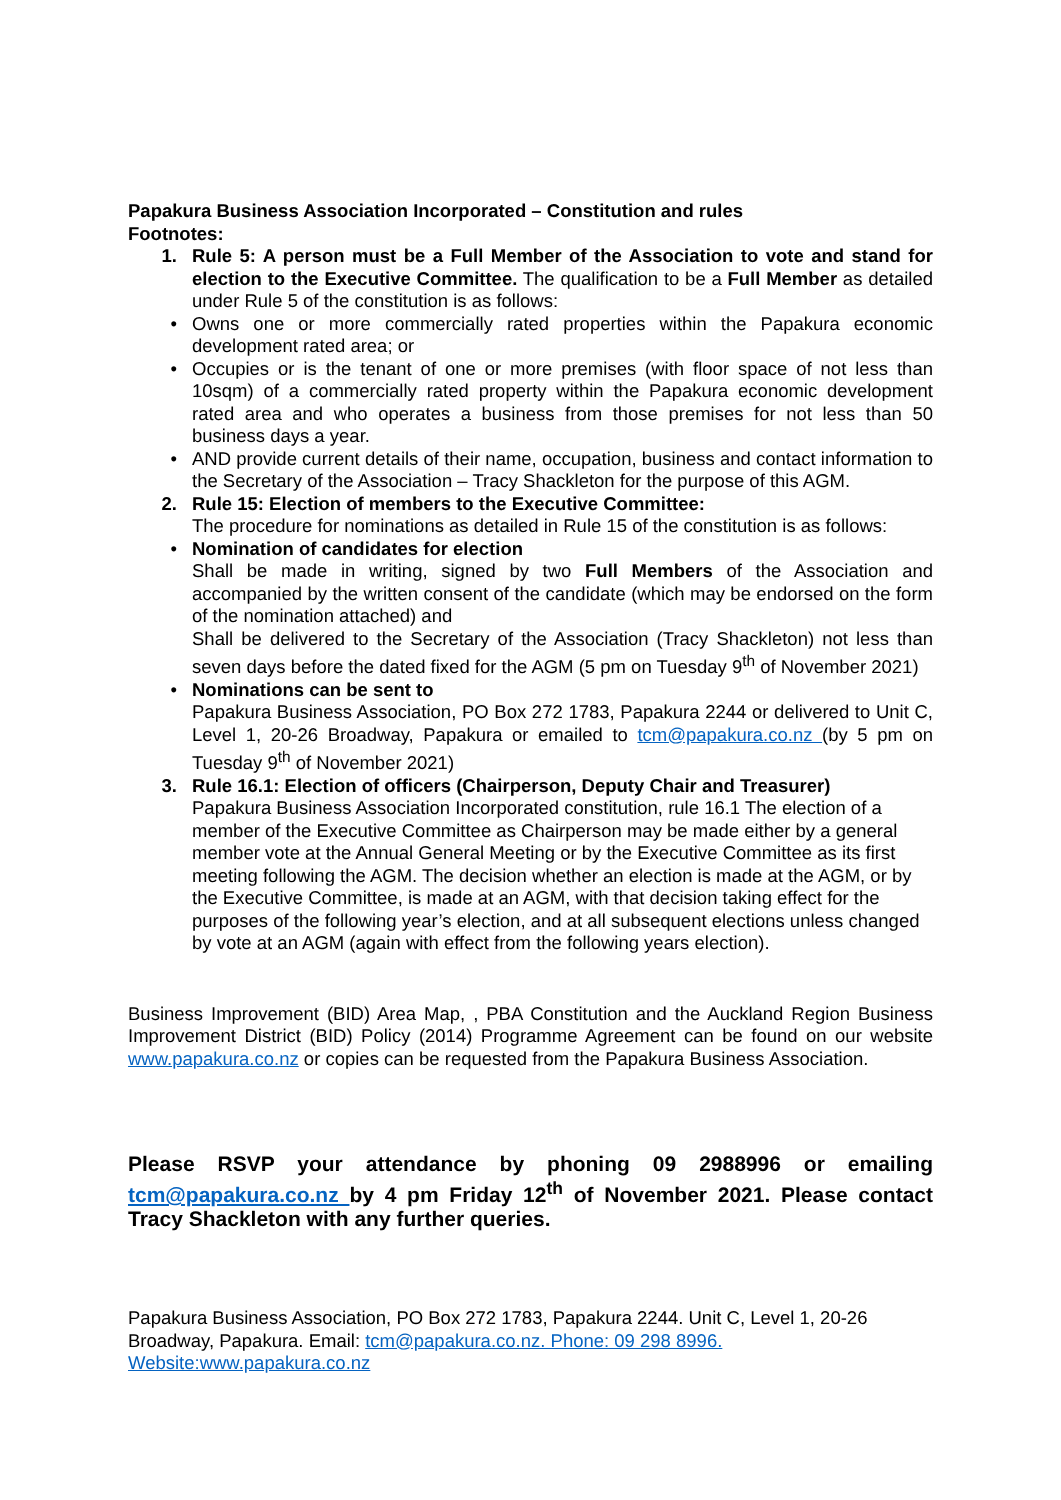Papakura Business Association Incorporated – Constitution and rules
Footnotes:
1. Rule 5: A person must be a Full Member of the Association to vote and stand for election to the Executive Committee. The qualification to be a Full Member as detailed under Rule 5 of the constitution is as follows:
• Owns one or more commercially rated properties within the Papakura economic development rated area; or
• Occupies or is the tenant of one or more premises (with floor space of not less than 10sqm) of a commercially rated property within the Papakura economic development rated area and who operates a business from those premises for not less than 50 business days a year.
• AND provide current details of their name, occupation, business and contact information to the Secretary of the Association – Tracy Shackleton for the purpose of this AGM.
2. Rule 15: Election of members to the Executive Committee:
The procedure for nominations as detailed in Rule 15 of the constitution is as follows:
• Nomination of candidates for election
Shall be made in writing, signed by two Full Members of the Association and accompanied by the written consent of the candidate (which may be endorsed on the form of the nomination attached) and
Shall be delivered to the Secretary of the Association (Tracy Shackleton) not less than seven days before the dated fixed for the AGM (5 pm on Tuesday 9<sup>th</sup> of November 2021)
• Nominations can be sent to
Papakura Business Association, PO Box 272 1783, Papakura 2244 or delivered to Unit C, Level 1, 20-26 Broadway, Papakura or emailed to tcm@papakura.co.nz (by 5 pm on Tuesday 9<sup>th</sup> of November 2021)
3. Rule 16.1: Election of officers (Chairperson, Deputy Chair and Treasurer)
Papakura Business Association Incorporated constitution, rule 16.1 The election of a member of the Executive Committee as Chairperson may be made either by a general member vote at the Annual General Meeting or by the Executive Committee as its first meeting following the AGM. The decision whether an election is made at the AGM, or by the Executive Committee, is made at an AGM, with that decision taking effect for the purposes of the following year’s election, and at all subsequent elections unless changed by vote at an AGM (again with effect from the following years election).
Business Improvement (BID) Area Map, , PBA Constitution and the Auckland Region Business Improvement District (BID) Policy (2014) Programme Agreement can be found on our website www.papakura.co.nz or copies can be requested from the Papakura Business Association.
Please RSVP your attendance by phoning 09 2988996 or emailing tcm@papakura.co.nz by 4 pm Friday 12<sup>th</sup> of November 2021. Please contact Tracy Shackleton with any further queries.
Papakura Business Association, PO Box 272 1783, Papakura 2244. Unit C, Level 1, 20-26 Broadway, Papakura. Email: tcm@papakura.co.nz. Phone: 09 298 8996.
Website:www.papakura.co.nz